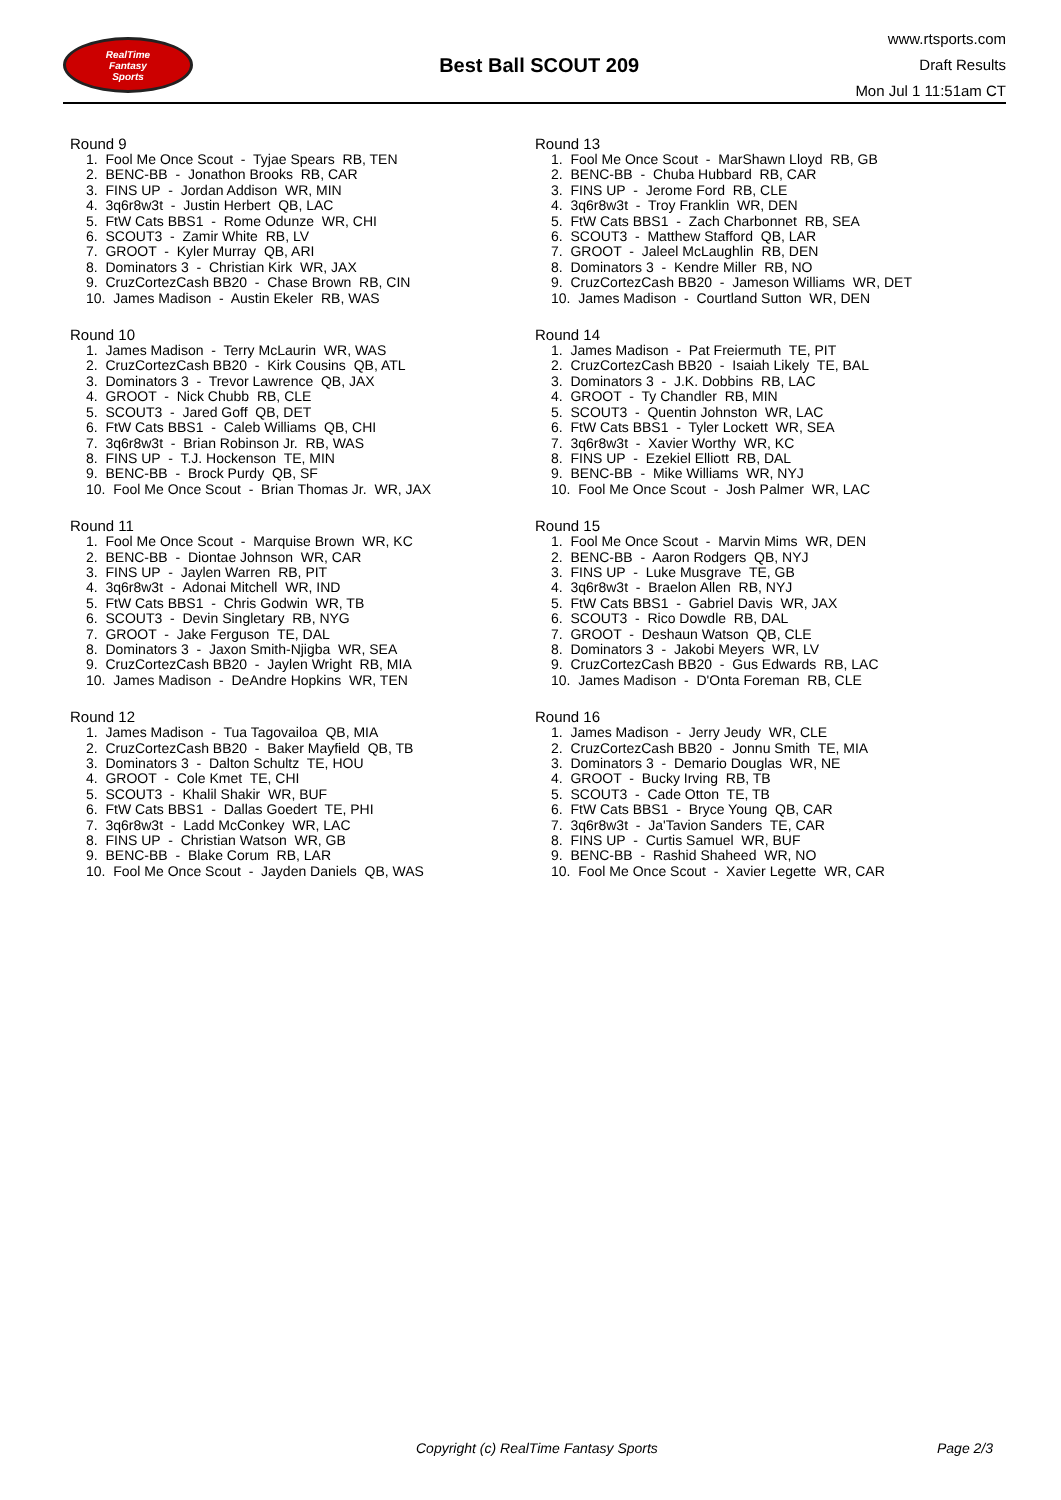RealTime
Fantasy
Sports
Best Ball SCOUT 209
www.rtsports.com
Draft Results
Mon Jul 1 11:51am CT
Round 9
1. Fool Me Once Scout - Tyjae Spears RB, TEN
2. BENC-BB - Jonathon Brooks RB, CAR
3. FINS UP - Jordan Addison WR, MIN
4. 3q6r8w3t - Justin Herbert QB, LAC
5. FtW Cats BBS1 - Rome Odunze WR, CHI
6. SCOUT3 - Zamir White RB, LV
7. GROOT - Kyler Murray QB, ARI
8. Dominators 3 - Christian Kirk WR, JAX
9. CruzCortezCash BB20 - Chase Brown RB, CIN
10. James Madison - Austin Ekeler RB, WAS
Round 10
1. James Madison - Terry McLaurin WR, WAS
2. CruzCortezCash BB20 - Kirk Cousins QB, ATL
3. Dominators 3 - Trevor Lawrence QB, JAX
4. GROOT - Nick Chubb RB, CLE
5. SCOUT3 - Jared Goff QB, DET
6. FtW Cats BBS1 - Caleb Williams QB, CHI
7. 3q6r8w3t - Brian Robinson Jr. RB, WAS
8. FINS UP - T.J. Hockenson TE, MIN
9. BENC-BB - Brock Purdy QB, SF
10. Fool Me Once Scout - Brian Thomas Jr. WR, JAX
Round 11
1. Fool Me Once Scout - Marquise Brown WR, KC
2. BENC-BB - Diontae Johnson WR, CAR
3. FINS UP - Jaylen Warren RB, PIT
4. 3q6r8w3t - Adonai Mitchell WR, IND
5. FtW Cats BBS1 - Chris Godwin WR, TB
6. SCOUT3 - Devin Singletary RB, NYG
7. GROOT - Jake Ferguson TE, DAL
8. Dominators 3 - Jaxon Smith-Njigba WR, SEA
9. CruzCortezCash BB20 - Jaylen Wright RB, MIA
10. James Madison - DeAndre Hopkins WR, TEN
Round 12
1. James Madison - Tua Tagovailoa QB, MIA
2. CruzCortezCash BB20 - Baker Mayfield QB, TB
3. Dominators 3 - Dalton Schultz TE, HOU
4. GROOT - Cole Kmet TE, CHI
5. SCOUT3 - Khalil Shakir WR, BUF
6. FtW Cats BBS1 - Dallas Goedert TE, PHI
7. 3q6r8w3t - Ladd McConkey WR, LAC
8. FINS UP - Christian Watson WR, GB
9. BENC-BB - Blake Corum RB, LAR
10. Fool Me Once Scout - Jayden Daniels QB, WAS
Round 13
1. Fool Me Once Scout - MarShawn Lloyd RB, GB
2. BENC-BB - Chuba Hubbard RB, CAR
3. FINS UP - Jerome Ford RB, CLE
4. 3q6r8w3t - Troy Franklin WR, DEN
5. FtW Cats BBS1 - Zach Charbonnet RB, SEA
6. SCOUT3 - Matthew Stafford QB, LAR
7. GROOT - Jaleel McLaughlin RB, DEN
8. Dominators 3 - Kendre Miller RB, NO
9. CruzCortezCash BB20 - Jameson Williams WR, DET
10. James Madison - Courtland Sutton WR, DEN
Round 14
1. James Madison - Pat Freiermuth TE, PIT
2. CruzCortezCash BB20 - Isaiah Likely TE, BAL
3. Dominators 3 - J.K. Dobbins RB, LAC
4. GROOT - Ty Chandler RB, MIN
5. SCOUT3 - Quentin Johnston WR, LAC
6. FtW Cats BBS1 - Tyler Lockett WR, SEA
7. 3q6r8w3t - Xavier Worthy WR, KC
8. FINS UP - Ezekiel Elliott RB, DAL
9. BENC-BB - Mike Williams WR, NYJ
10. Fool Me Once Scout - Josh Palmer WR, LAC
Round 15
1. Fool Me Once Scout - Marvin Mims WR, DEN
2. BENC-BB - Aaron Rodgers QB, NYJ
3. FINS UP - Luke Musgrave TE, GB
4. 3q6r8w3t - Braelon Allen RB, NYJ
5. FtW Cats BBS1 - Gabriel Davis WR, JAX
6. SCOUT3 - Rico Dowdle RB, DAL
7. GROOT - Deshaun Watson QB, CLE
8. Dominators 3 - Jakobi Meyers WR, LV
9. CruzCortezCash BB20 - Gus Edwards RB, LAC
10. James Madison - D'Onta Foreman RB, CLE
Round 16
1. James Madison - Jerry Jeudy WR, CLE
2. CruzCortezCash BB20 - Jonnu Smith TE, MIA
3. Dominators 3 - Demario Douglas WR, NE
4. GROOT - Bucky Irving RB, TB
5. SCOUT3 - Cade Otton TE, TB
6. FtW Cats BBS1 - Bryce Young QB, CAR
7. 3q6r8w3t - Ja'Tavion Sanders TE, CAR
8. FINS UP - Curtis Samuel WR, BUF
9. BENC-BB - Rashid Shaheed WR, NO
10. Fool Me Once Scout - Xavier Legette WR, CAR
Copyright (c) RealTime Fantasy Sports Page 2/3